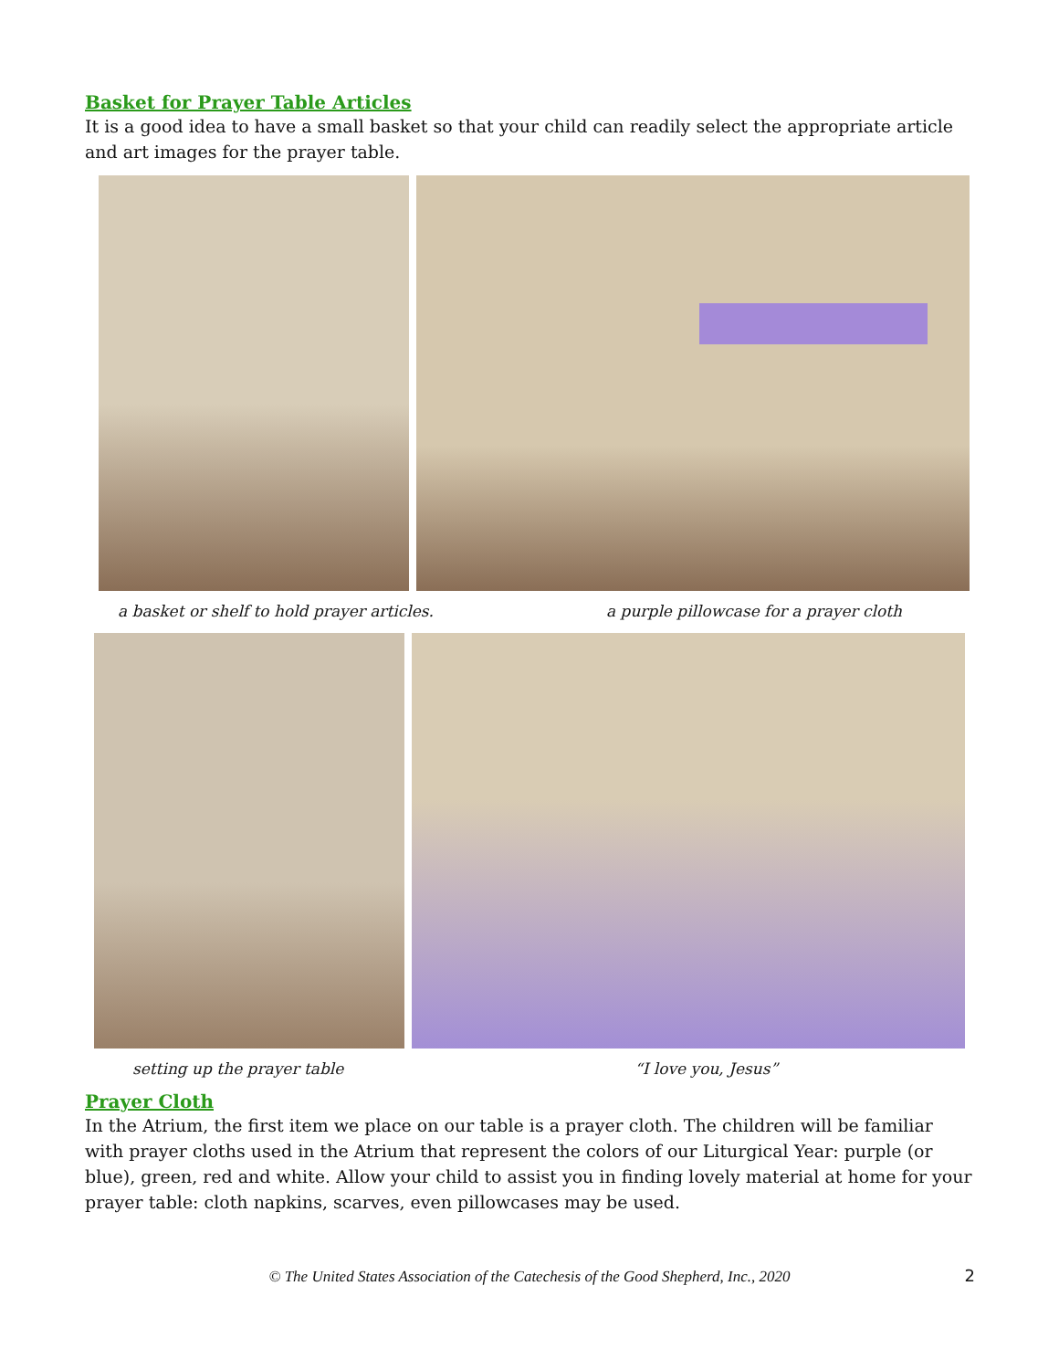Basket for Prayer Table Articles
It is a good idea to have a small basket so that your child can readily select the appropriate article and art images for the prayer table.
a basket or shelf to hold prayer articles. a purple pillowcase for a prayer cloth
setting up the prayer table “I love you, Jesus”
Prayer Cloth
In the Atrium, the first item we place on our table is a prayer cloth. The children will be familiar with prayer cloths used in the Atrium that represent the colors of our Liturgical Year: purple (or blue), green, red and white. Allow your child to assist you in finding lovely material at home for your prayer table: cloth napkins, scarves, even pillowcases may be used.
© The United States Association of the Catechesis of the Good Shepherd, Inc., 2020 2